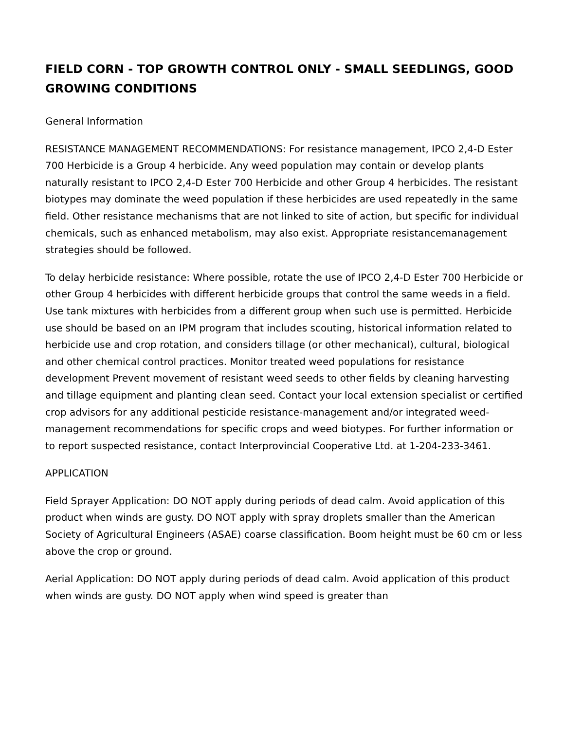FIELD CORN - TOP GROWTH CONTROL ONLY - SMALL SEEDLINGS, GOOD GROWING CONDITIONS
General Information
RESISTANCE MANAGEMENT RECOMMENDATIONS: For resistance management, IPCO 2,4-D Ester 700 Herbicide is a Group 4 herbicide. Any weed population may contain or develop plants naturally resistant to IPCO 2,4-D Ester 700 Herbicide and other Group 4 herbicides. The resistant biotypes may dominate the weed population if these herbicides are used repeatedly in the same field. Other resistance mechanisms that are not linked to site of action, but specific for individual chemicals, such as enhanced metabolism, may also exist. Appropriate resistancemanagement strategies should be followed.
To delay herbicide resistance: Where possible, rotate the use of IPCO 2,4-D Ester 700 Herbicide or other Group 4 herbicides with different herbicide groups that control the same weeds in a field. Use tank mixtures with herbicides from a different group when such use is permitted. Herbicide use should be based on an IPM program that includes scouting, historical information related to herbicide use and crop rotation, and considers tillage (or other mechanical), cultural, biological and other chemical control practices. Monitor treated weed populations for resistance development Prevent movement of resistant weed seeds to other fields by cleaning harvesting and tillage equipment and planting clean seed. Contact your local extension specialist or certified crop advisors for any additional pesticide resistance-management and/or integrated weed-management recommendations for specific crops and weed biotypes. For further information or to report suspected resistance, contact Interprovincial Cooperative Ltd. at 1-204-233-3461.
APPLICATION
Field Sprayer Application: DO NOT apply during periods of dead calm. Avoid application of this product when winds are gusty. DO NOT apply with spray droplets smaller than the American Society of Agricultural Engineers (ASAE) coarse classification. Boom height must be 60 cm or less above the crop or ground.
Aerial Application: DO NOT apply during periods of dead calm. Avoid application of this product when winds are gusty. DO NOT apply when wind speed is greater than